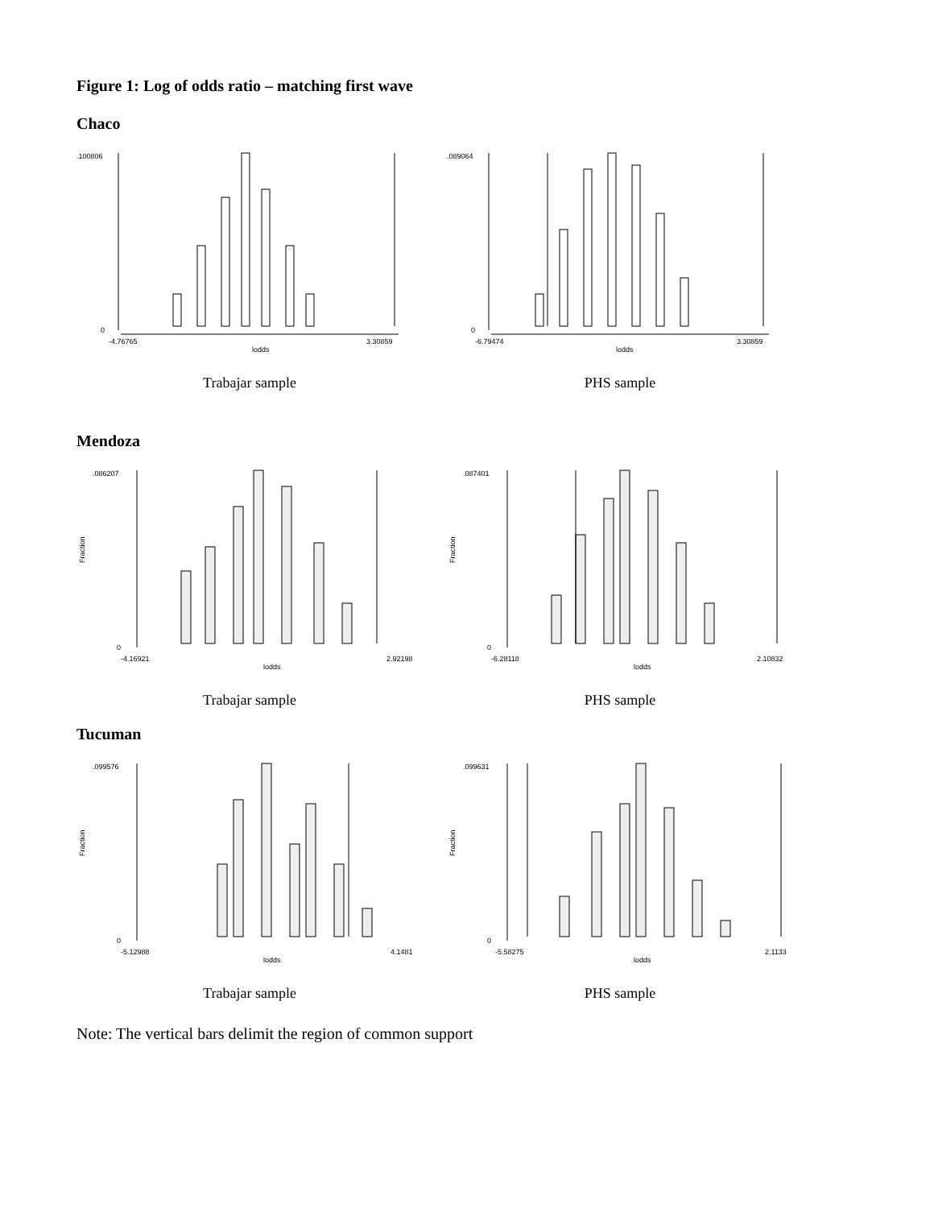Figure 1: Log of odds ratio – matching first wave
Chaco
.100806
0
-4.76765
lodds
3.30859
Trabajar sample
.089064
0
-6.79474
lodds
3.30859
PHS sample
Mendoza
.086207
0
Fraction
-4.16921
lodds
2.92198
Trabajar sample
.087401
0
Fraction
-6.28118
lodds
2.10832
PHS sample
Tucuman
.099576
0
Fraction
-5.12988
lodds
4.1481
Trabajar sample
.099631
0
Fraction
-5.58275
lodds
2.1133
PHS sample
Note: The vertical bars delimit the region of common support